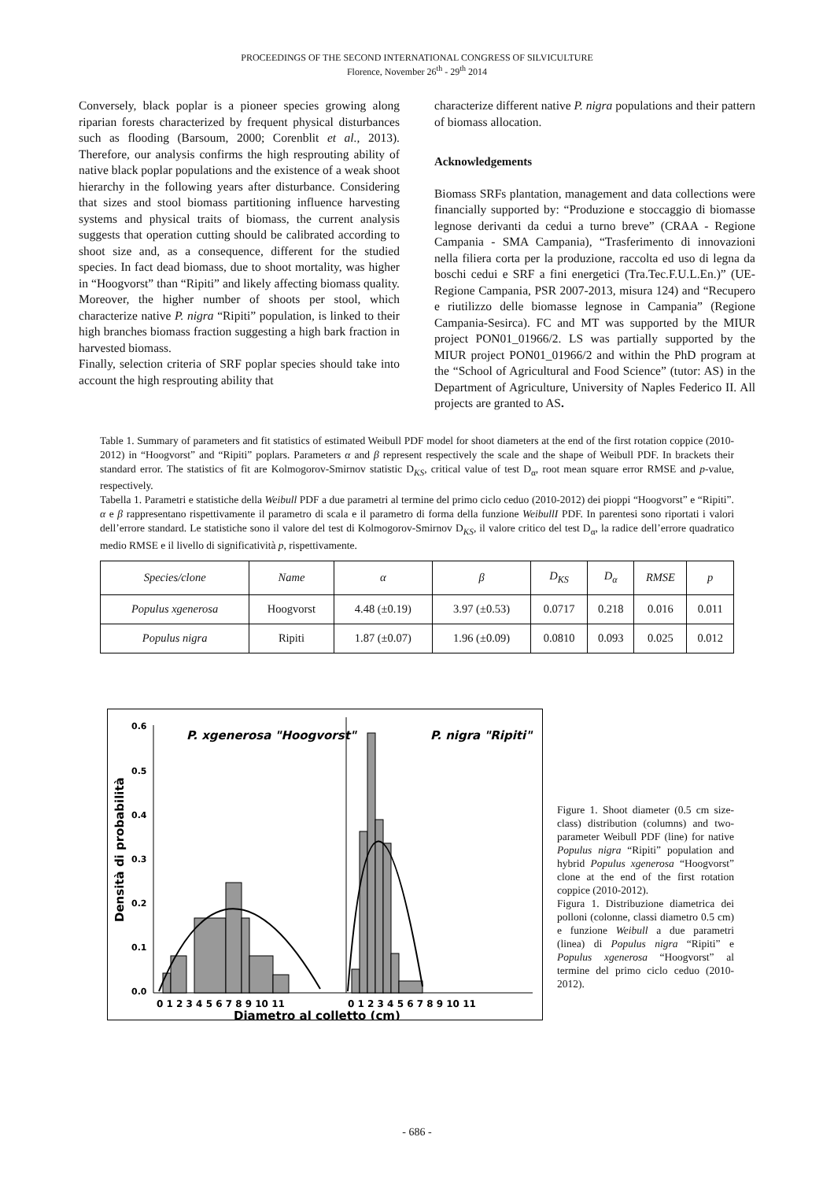PROCEEDINGS OF THE SECOND INTERNATIONAL CONGRESS OF SILVICULTURE
Florence, November 26<sup>th</sup> - 29<sup>th</sup> 2014
Conversely, black poplar is a pioneer species growing along riparian forests characterized by frequent physical disturbances such as flooding (Barsoum, 2000; Corenblit et al., 2013). Therefore, our analysis confirms the high resprouting ability of native black poplar populations and the existence of a weak shoot hierarchy in the following years after disturbance. Considering that sizes and stool biomass partitioning influence harvesting systems and physical traits of biomass, the current analysis suggests that operation cutting should be calibrated according to shoot size and, as a consequence, different for the studied species. In fact dead biomass, due to shoot mortality, was higher in “Hoogvorst” than “Ripiti” and likely affecting biomass quality. Moreover, the higher number of shoots per stool, which characterize native P. nigra “Ripiti” population, is linked to their high branches biomass fraction suggesting a high bark fraction in harvested biomass.
Finally, selection criteria of SRF poplar species should take into account the high resprouting ability that
characterize different native P. nigra populations and their pattern of biomass allocation.
Acknowledgements
Biomass SRFs plantation, management and data collections were financially supported by: “Produzione e stoccaggio di biomasse legnose derivanti da cedui a turno breve” (CRAA - Regione Campania - SMA Campania), “Trasferimento di innovazioni nella filiera corta per la produzione, raccolta ed uso di legna da boschi cedui e SRF a fini energetici (Tra.Tec.F.U.L.En.)” (UE-Regione Campania, PSR 2007-2013, misura 124) and “Recupero e riutilizzo delle biomasse legnose in Campania” (Regione Campania-Sesirca). FC and MT was supported by the MIUR project PON01_01966/2. LS was partially supported by the MIUR project PON01_01966/2 and within the PhD program at the “School of Agricultural and Food Science” (tutor: AS) in the Department of Agriculture, University of Naples Federico II. All projects are granted to AS.
Table 1. Summary of parameters and fit statistics of estimated Weibull PDF model for shoot diameters at the end of the first rotation coppice (2010-2012) in “Hoogvorst” and “Ripiti” poplars. Parameters α and β represent respectively the scale and the shape of Weibull PDF. In brackets their standard error. The statistics of fit are Kolmogorov-Smirnov statistic D<sub>KS</sub>, critical value of test D<sub>α</sub>, root mean square error RMSE and p-value, respectively.
Tabella 1. Parametri e statistiche della Weibull PDF a due parametri al termine del primo ciclo ceduo (2010-2012) dei pioppi “Hoogvorst” e “Ripiti”. α e β rappresentano rispettivamente il parametro di scala e il parametro di forma della funzione WeibullI PDF. In parentesi sono riportati i valori dell’errore standard. Le statistiche sono il valore del test di Kolmogorov-Smirnov D<sub>KS</sub>, il valore critico del test D<sub>α</sub>, la radice dell’errore quadratico medio RMSE e il livello di significatività p, rispettivamente.
| Species/clone | Name | α | β | D<sub>KS</sub> | D<sub>α</sub> | RMSE | p |
| --- | --- | --- | --- | --- | --- | --- | --- |
| Populus xgenerosa | Hoogvorst | 4.48 (±0.19) | 3.97 (±0.53) | 0.0717 | 0.218 | 0.016 | 0.011 |
| Populus nigra | Ripiti | 1.87 (±0.07) | 1.96 (±0.09) | 0.0810 | 0.093 | 0.025 | 0.012 |
P. xgenerosa "Hoogvorst"
P. nigra "Ripiti"
0.6
0.5
0.4
0.3
0.2
0.1
0.0
Densità di probabilità
0 1 2 3 4 5 6 7 8 9 10 11
0 1 2 3 4 5 6 7 8 9 10 11
Diametro al colletto (cm)
Figure 1. Shoot diameter (0.5 cm size-class) distribution (columns) and two-parameter Weibull PDF (line) for native Populus nigra “Ripiti” population and hybrid Populus xgenerosa “Hoogvorst” clone at the end of the first rotation coppice (2010-2012).
Figura 1. Distribuzione diametrica dei polloni (colonne, classi diametro 0.5 cm) e funzione Weibull a due parametri (linea) di Populus nigra “Ripiti” e Populus xgenerosa “Hoogvorst” al termine del primo ciclo ceduo (2010-2012).
- 686 -